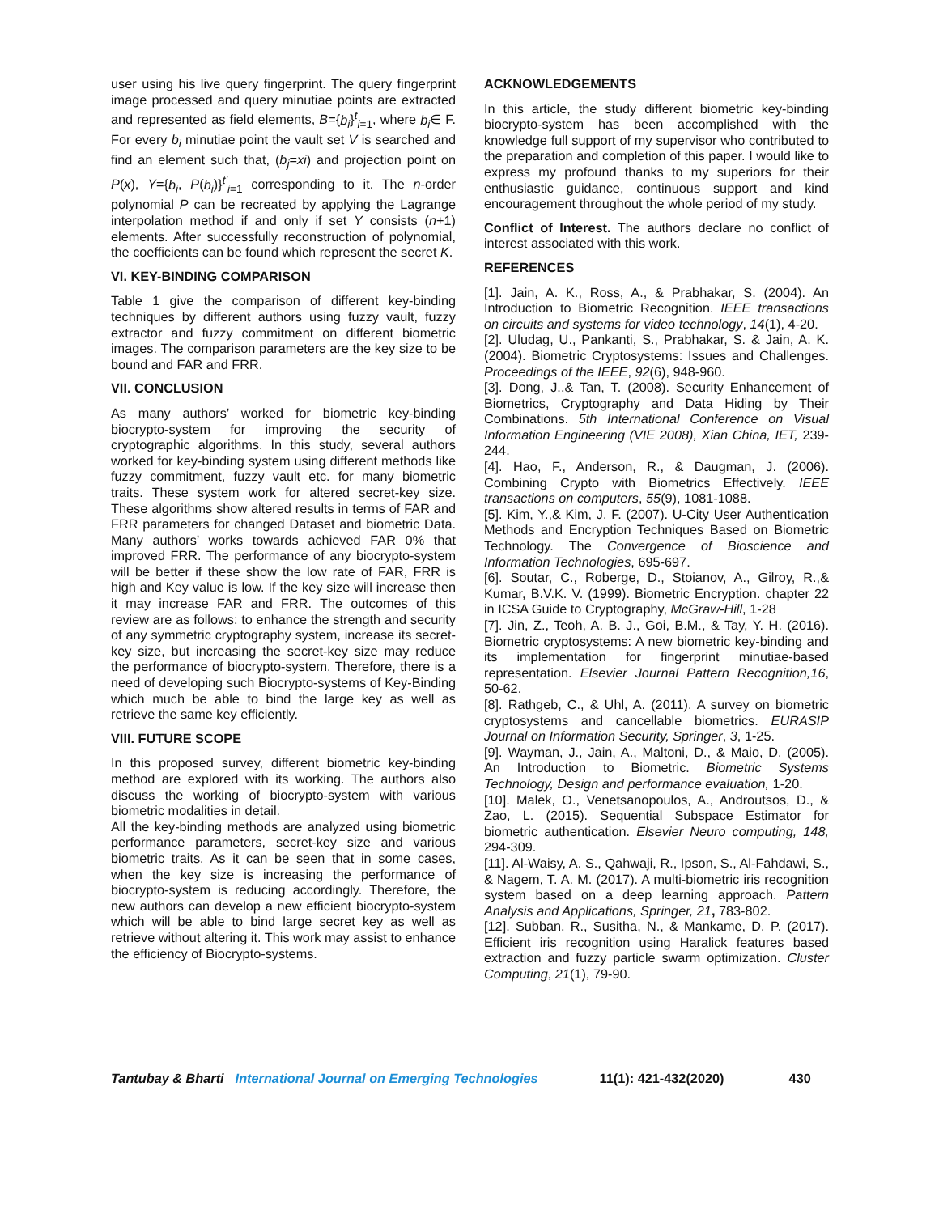user using his live query fingerprint. The query fingerprint image processed and query minutiae points are extracted and represented as field elements, B={b<sub>i</sub>}<sup>t</sup><sub>i=1</sub>, where b<sub>i</sub>∈ F. For every b<sub>i</sub> minutiae point the vault set V is searched and find an element such that, (b<sub>j</sub>=xi) and projection point on P(x), Y={b<sub>i</sub>, P(b<sub>i</sub>)}<sup>t'</sup><sub>i=1</sub> corresponding to it. The n-order polynomial P can be recreated by applying the Lagrange interpolation method if and only if set Y consists (n+1) elements. After successfully reconstruction of polynomial, the coefficients can be found which represent the secret K.
VI. KEY-BINDING COMPARISON
Table 1 give the comparison of different key-binding techniques by different authors using fuzzy vault, fuzzy extractor and fuzzy commitment on different biometric images. The comparison parameters are the key size to be bound and FAR and FRR.
VII. CONCLUSION
As many authors’ worked for biometric key-binding biocrypto-system for improving the security of cryptographic algorithms. In this study, several authors worked for key-binding system using different methods like fuzzy commitment, fuzzy vault etc. for many biometric traits. These system work for altered secret-key size. These algorithms show altered results in terms of FAR and FRR parameters for changed Dataset and biometric Data. Many authors’ works towards achieved FAR 0% that improved FRR. The performance of any biocrypto-system will be better if these show the low rate of FAR, FRR is high and Key value is low. If the key size will increase then it may increase FAR and FRR. The outcomes of this review are as follows: to enhance the strength and security of any symmetric cryptography system, increase its secret-key size, but increasing the secret-key size may reduce the performance of biocrypto-system. Therefore, there is a need of developing such Biocrypto-systems of Key-Binding which much be able to bind the large key as well as retrieve the same key efficiently.
VIII. FUTURE SCOPE
In this proposed survey, different biometric key-binding method are explored with its working. The authors also discuss the working of biocrypto-system with various biometric modalities in detail.
All the key-binding methods are analyzed using biometric performance parameters, secret-key size and various biometric traits. As it can be seen that in some cases, when the key size is increasing the performance of biocrypto-system is reducing accordingly. Therefore, the new authors can develop a new efficient biocrypto-system which will be able to bind large secret key as well as retrieve without altering it. This work may assist to enhance the efficiency of Biocrypto-systems.
ACKNOWLEDGEMENTS
In this article, the study different biometric key-binding biocrypto-system has been accomplished with the knowledge full support of my supervisor who contributed to the preparation and completion of this paper. I would like to express my profound thanks to my superiors for their enthusiastic guidance, continuous support and kind encouragement throughout the whole period of my study.
Conflict of Interest. The authors declare no conflict of interest associated with this work.
REFERENCES
[1]. Jain, A. K., Ross, A., & Prabhakar, S. (2004). An Introduction to Biometric Recognition. IEEE transactions on circuits and systems for video technology, 14(1), 4-20.
[2]. Uludag, U., Pankanti, S., Prabhakar, S. & Jain, A. K. (2004). Biometric Cryptosystems: Issues and Challenges. Proceedings of the IEEE, 92(6), 948-960.
[3]. Dong, J.,& Tan, T. (2008). Security Enhancement of Biometrics, Cryptography and Data Hiding by Their Combinations. 5th International Conference on Visual Information Engineering (VIE 2008), Xian China, IET, 239-244.
[4]. Hao, F., Anderson, R., & Daugman, J. (2006). Combining Crypto with Biometrics Effectively. IEEE transactions on computers, 55(9), 1081-1088.
[5]. Kim, Y.,& Kim, J. F. (2007). U-City User Authentication Methods and Encryption Techniques Based on Biometric Technology. The Convergence of Bioscience and Information Technologies, 695-697.
[6]. Soutar, C., Roberge, D., Stoianov, A., Gilroy, R.,& Kumar, B.V.K. V. (1999). Biometric Encryption. chapter 22 in ICSA Guide to Cryptography, McGraw-Hill, 1-28
[7]. Jin, Z., Teoh, A. B. J., Goi, B.M., & Tay, Y. H. (2016). Biometric cryptosystems: A new biometric key-binding and its implementation for fingerprint minutiae-based representation. Elsevier Journal Pattern Recognition,16, 50-62.
[8]. Rathgeb, C., & Uhl, A. (2011). A survey on biometric cryptosystems and cancellable biometrics. EURASIP Journal on Information Security, Springer, 3, 1-25.
[9]. Wayman, J., Jain, A., Maltoni, D., & Maio, D. (2005). An Introduction to Biometric. Biometric Systems Technology, Design and performance evaluation, 1-20.
[10]. Malek, O., Venetsanopoulos, A., Androutsos, D., & Zao, L. (2015). Sequential Subspace Estimator for biometric authentication. Elsevier Neuro computing, 148, 294-309.
[11]. Al-Waisy, A. S., Qahwaji, R., Ipson, S., Al-Fahdawi, S., & Nagem, T. A. M. (2017). A multi-biometric iris recognition system based on a deep learning approach. Pattern Analysis and Applications, Springer, 21, 783-802.
[12]. Subban, R., Susitha, N., & Mankame, D. P. (2017). Efficient iris recognition using Haralick features based extraction and fuzzy particle swarm optimization. Cluster Computing, 21(1), 79-90.
Tantubay & Bharti International Journal on Emerging Technologies 11(1): 421-432(2020) 430